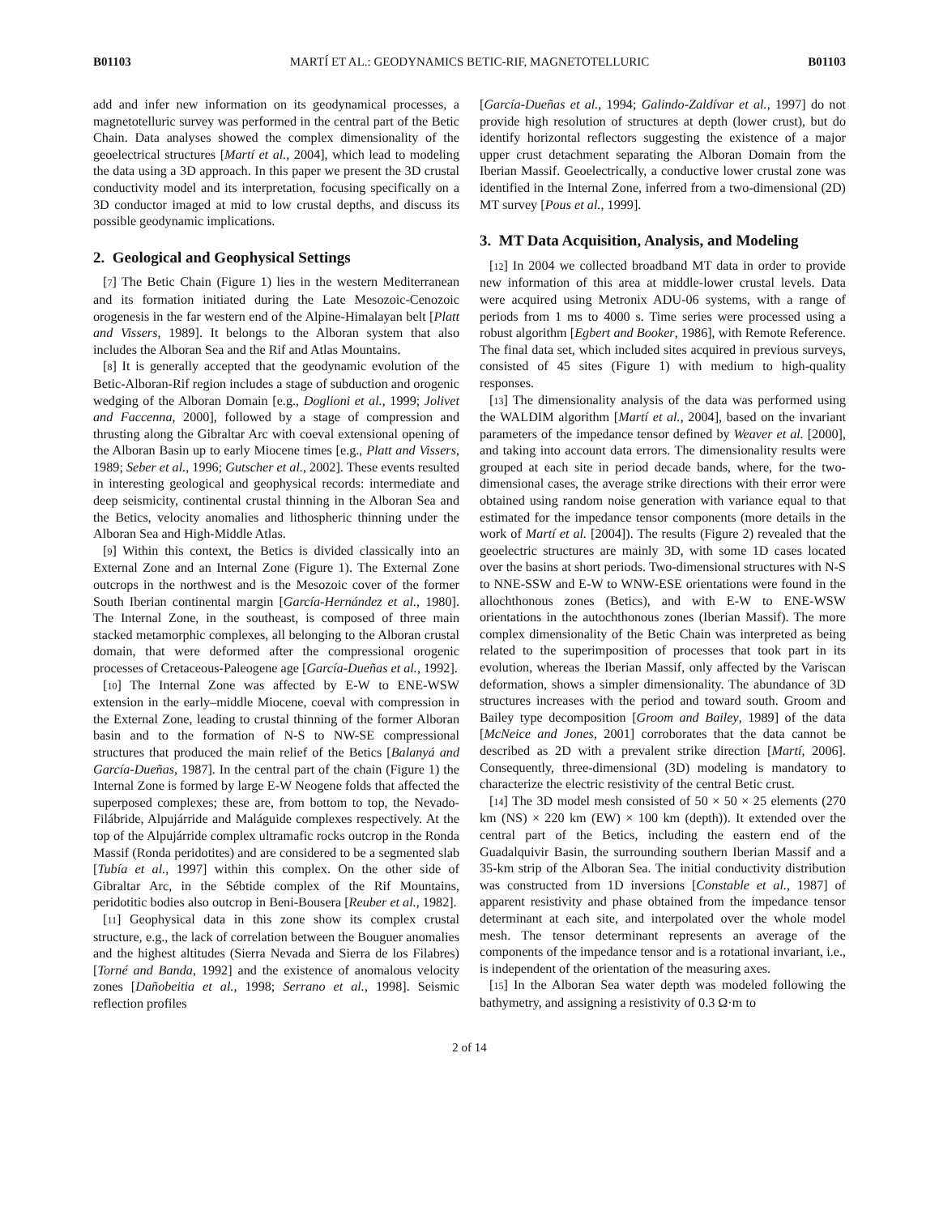B01103 MARTÍ ET AL.: GEODYNAMICS BETIC-RIF, MAGNETOTELLURIC B01103
add and infer new information on its geodynamical processes, a magnetotelluric survey was performed in the central part of the Betic Chain. Data analyses showed the complex dimensionality of the geoelectrical structures [Martí et al., 2004], which lead to modeling the data using a 3D approach. In this paper we present the 3D crustal conductivity model and its interpretation, focusing specifically on a 3D conductor imaged at mid to low crustal depths, and discuss its possible geodynamic implications.
2. Geological and Geophysical Settings
[7] The Betic Chain (Figure 1) lies in the western Mediterranean and its formation initiated during the Late Mesozoic-Cenozoic orogenesis in the far western end of the Alpine-Himalayan belt [Platt and Vissers, 1989]. It belongs to the Alboran system that also includes the Alboran Sea and the Rif and Atlas Mountains.
[8] It is generally accepted that the geodynamic evolution of the Betic-Alboran-Rif region includes a stage of subduction and orogenic wedging of the Alboran Domain [e.g., Doglioni et al., 1999; Jolivet and Faccenna, 2000], followed by a stage of compression and thrusting along the Gibraltar Arc with coeval extensional opening of the Alboran Basin up to early Miocene times [e.g., Platt and Vissers, 1989; Seber et al., 1996; Gutscher et al., 2002]. These events resulted in interesting geological and geophysical records: intermediate and deep seismicity, continental crustal thinning in the Alboran Sea and the Betics, velocity anomalies and lithospheric thinning under the Alboran Sea and High-Middle Atlas.
[9] Within this context, the Betics is divided classically into an External Zone and an Internal Zone (Figure 1). The External Zone outcrops in the northwest and is the Mesozoic cover of the former South Iberian continental margin [García-Hernández et al., 1980]. The Internal Zone, in the southeast, is composed of three main stacked metamorphic complexes, all belonging to the Alboran crustal domain, that were deformed after the compressional orogenic processes of Cretaceous-Paleogene age [García-Dueñas et al., 1992].
[10] The Internal Zone was affected by E-W to ENE-WSW extension in the early–middle Miocene, coeval with compression in the External Zone, leading to crustal thinning of the former Alboran basin and to the formation of N-S to NW-SE compressional structures that produced the main relief of the Betics [Balanyá and García-Dueñas, 1987]. In the central part of the chain (Figure 1) the Internal Zone is formed by large E-W Neogene folds that affected the superposed complexes; these are, from bottom to top, the Nevado-Filábride, Alpujárride and Maláguide complexes respectively. At the top of the Alpujárride complex ultramafic rocks outcrop in the Ronda Massif (Ronda peridotites) and are considered to be a segmented slab [Tubía et al., 1997] within this complex. On the other side of Gibraltar Arc, in the Sébtide complex of the Rif Mountains, peridotitic bodies also outcrop in Beni-Bousera [Reuber et al., 1982].
[11] Geophysical data in this zone show its complex crustal structure, e.g., the lack of correlation between the Bouguer anomalies and the highest altitudes (Sierra Nevada and Sierra de los Filabres) [Torné and Banda, 1992] and the existence of anomalous velocity zones [Dañobeitia et al., 1998; Serrano et al., 1998]. Seismic reflection profiles
[García-Dueñas et al., 1994; Galindo-Zaldívar et al., 1997] do not provide high resolution of structures at depth (lower crust), but do identify horizontal reflectors suggesting the existence of a major upper crust detachment separating the Alboran Domain from the Iberian Massif. Geoelectrically, a conductive lower crustal zone was identified in the Internal Zone, inferred from a two-dimensional (2D) MT survey [Pous et al., 1999].
3. MT Data Acquisition, Analysis, and Modeling
[12] In 2004 we collected broadband MT data in order to provide new information of this area at middle-lower crustal levels. Data were acquired using Metronix ADU-06 systems, with a range of periods from 1 ms to 4000 s. Time series were processed using a robust algorithm [Egbert and Booker, 1986], with Remote Reference. The final data set, which included sites acquired in previous surveys, consisted of 45 sites (Figure 1) with medium to high-quality responses.
[13] The dimensionality analysis of the data was performed using the WALDIM algorithm [Martí et al., 2004], based on the invariant parameters of the impedance tensor defined by Weaver et al. [2000], and taking into account data errors. The dimensionality results were grouped at each site in period decade bands, where, for the two-dimensional cases, the average strike directions with their error were obtained using random noise generation with variance equal to that estimated for the impedance tensor components (more details in the work of Martí et al. [2004]). The results (Figure 2) revealed that the geoelectric structures are mainly 3D, with some 1D cases located over the basins at short periods. Two-dimensional structures with N-S to NNE-SSW and E-W to WNW-ESE orientations were found in the allochthonous zones (Betics), and with E-W to ENE-WSW orientations in the autochthonous zones (Iberian Massif). The more complex dimensionality of the Betic Chain was interpreted as being related to the superimposition of processes that took part in its evolution, whereas the Iberian Massif, only affected by the Variscan deformation, shows a simpler dimensionality. The abundance of 3D structures increases with the period and toward south. Groom and Bailey type decomposition [Groom and Bailey, 1989] of the data [McNeice and Jones, 2001] corroborates that the data cannot be described as 2D with a prevalent strike direction [Martí, 2006]. Consequently, three-dimensional (3D) modeling is mandatory to characterize the electric resistivity of the central Betic crust.
[14] The 3D model mesh consisted of 50 × 50 × 25 elements (270 km (NS) × 220 km (EW) × 100 km (depth)). It extended over the central part of the Betics, including the eastern end of the Guadalquivir Basin, the surrounding southern Iberian Massif and a 35-km strip of the Alboran Sea. The initial conductivity distribution was constructed from 1D inversions [Constable et al., 1987] of apparent resistivity and phase obtained from the impedance tensor determinant at each site, and interpolated over the whole model mesh. The tensor determinant represents an average of the components of the impedance tensor and is a rotational invariant, i.e., is independent of the orientation of the measuring axes.
[15] In the Alboran Sea water depth was modeled following the bathymetry, and assigning a resistivity of 0.3 Ω·m to
2 of 14